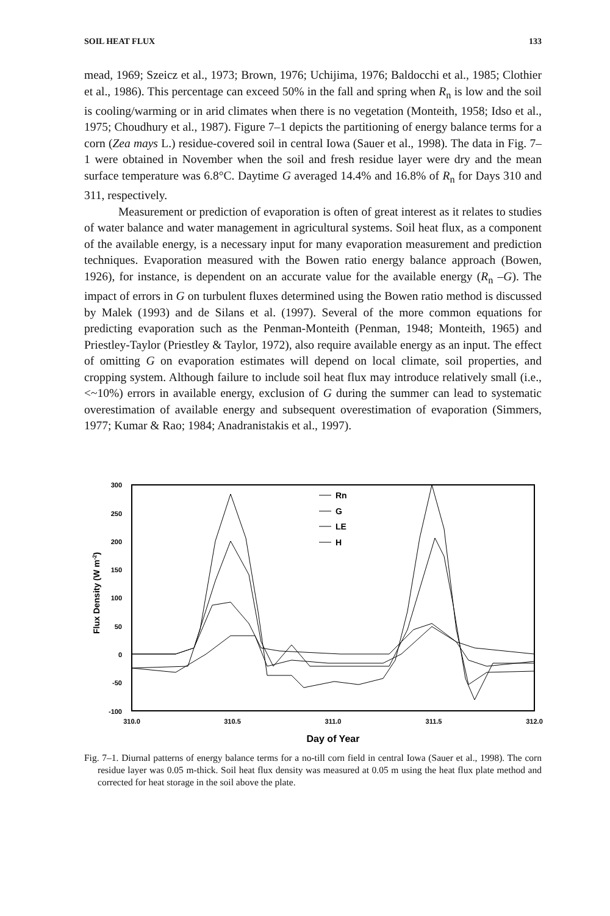SOIL HEAT FLUX 133
mead, 1969; Szeicz et al., 1973; Brown, 1976; Uchijima, 1976; Baldocchi et al., 1985; Clothier et al., 1986). This percentage can exceed 50% in the fall and spring when R<sub>n</sub> is low and the soil is cooling/warming or in arid climates when there is no vegetation (Monteith, 1958; Idso et al., 1975; Choudhury et al., 1987). Figure 7–1 depicts the partitioning of energy balance terms for a corn (Zea mays L.) residue-covered soil in central Iowa (Sauer et al., 1998). The data in Fig. 7–1 were obtained in November when the soil and fresh residue layer were dry and the mean surface temperature was 6.8°C. Daytime G averaged 14.4% and 16.8% of R<sub>n</sub> for Days 310 and 311, respectively.
Measurement or prediction of evaporation is often of great interest as it relates to studies of water balance and water management in agricultural systems. Soil heat flux, as a component of the available energy, is a necessary input for many evaporation measurement and prediction techniques. Evaporation measured with the Bowen ratio energy balance approach (Bowen, 1926), for instance, is dependent on an accurate value for the available energy (R<sub>n</sub> –G). The impact of errors in G on turbulent fluxes determined using the Bowen ratio method is discussed by Malek (1993) and de Silans et al. (1997). Several of the more common equations for predicting evaporation such as the Penman-Monteith (Penman, 1948; Monteith, 1965) and Priestley-Taylor (Priestley & Taylor, 1972), also require available energy as an input. The effect of omitting G on evaporation estimates will depend on local climate, soil properties, and cropping system. Although failure to include soil heat flux may introduce relatively small (i.e., <~10%) errors in available energy, exclusion of G during the summer can lead to systematic overestimation of available energy and subsequent overestimation of evaporation (Simmers, 1977; Kumar & Rao; 1984; Anadranistakis et al., 1997).
300
250
200
150
100
50
0
-50
-100
310.0
310.5
311.0
311.5
312.0
Day of Year
Flux Density (W m-2)
Rn
G
LE
H
Fig. 7–1. Diurnal patterns of energy balance terms for a no-till corn field in central Iowa (Sauer et al., 1998). The corn residue layer was 0.05 m-thick. Soil heat flux density was measured at 0.05 m using the heat flux plate method and corrected for heat storage in the soil above the plate.